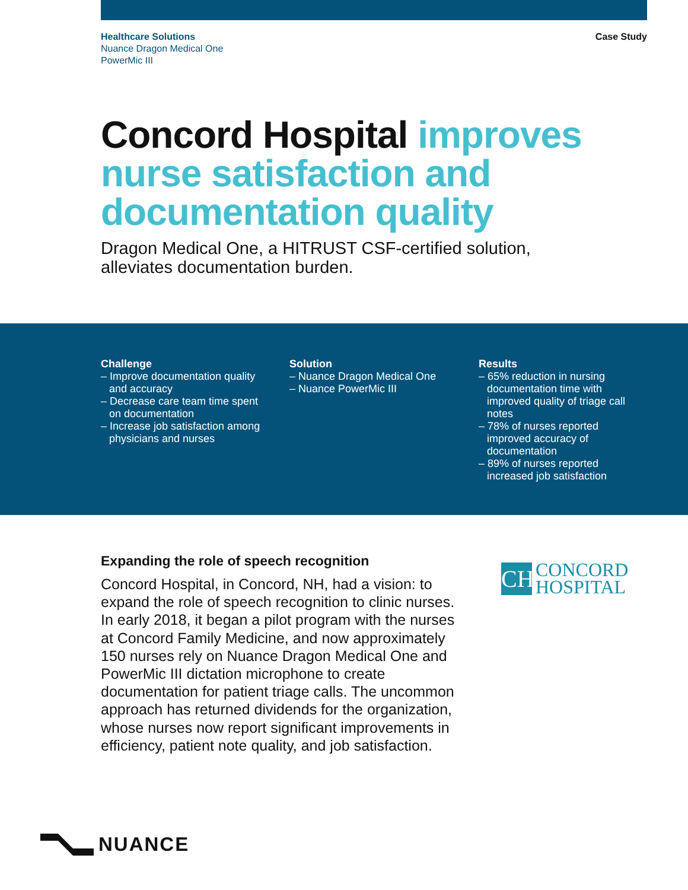Healthcare Solutions
Nuance Dragon Medical One
PowerMic III
Case Study
Concord Hospital improves nurse satisfaction and documentation quality
Dragon Medical One, a HITRUST CSF-certified solution, alleviates documentation burden.
Challenge
– Improve documentation quality and accuracy
– Decrease care team time spent on documentation
– Increase job satisfaction among physicians and nurses
Solution
– Nuance Dragon Medical One
– Nuance PowerMic III
Results
– 65% reduction in nursing documentation time with improved quality of triage call notes
– 78% of nurses reported improved accuracy of documentation
– 89% of nurses reported increased job satisfaction
Expanding the role of speech recognition
Concord Hospital, in Concord, NH, had a vision: to expand the role of speech recognition to clinic nurses. In early 2018, it began a pilot program with the nurses at Concord Family Medicine, and now approximately 150 nurses rely on Nuance Dragon Medical One and PowerMic III dictation microphone to create documentation for patient triage calls. The uncommon approach has returned dividends for the organization, whose nurses now report significant improvements in efficiency, patient note quality, and job satisfaction.
CH
CONCORD
HOSPITAL
NUANCE